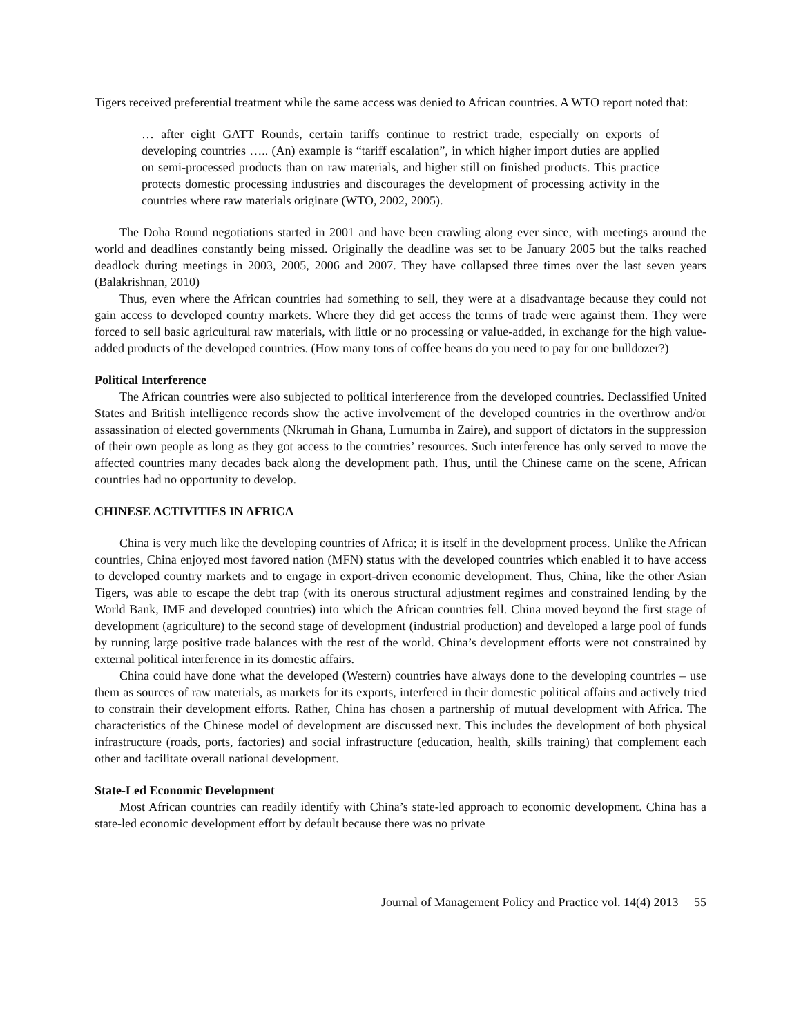Tigers received preferential treatment while the same access was denied to African countries. A WTO report noted that:
… after eight GATT Rounds, certain tariffs continue to restrict trade, especially on exports of developing countries ….. (An) example is “tariff escalation”, in which higher import duties are applied on semi-processed products than on raw materials, and higher still on finished products. This practice protects domestic processing industries and discourages the development of processing activity in the countries where raw materials originate (WTO, 2002, 2005).
The Doha Round negotiations started in 2001 and have been crawling along ever since, with meetings around the world and deadlines constantly being missed. Originally the deadline was set to be January 2005 but the talks reached deadlock during meetings in 2003, 2005, 2006 and 2007. They have collapsed three times over the last seven years (Balakrishnan, 2010)
Thus, even where the African countries had something to sell, they were at a disadvantage because they could not gain access to developed country markets. Where they did get access the terms of trade were against them. They were forced to sell basic agricultural raw materials, with little or no processing or value-added, in exchange for the high value-added products of the developed countries. (How many tons of coffee beans do you need to pay for one bulldozer?)
Political Interference
The African countries were also subjected to political interference from the developed countries. Declassified United States and British intelligence records show the active involvement of the developed countries in the overthrow and/or assassination of elected governments (Nkrumah in Ghana, Lumumba in Zaire), and support of dictators in the suppression of their own people as long as they got access to the countries’ resources. Such interference has only served to move the affected countries many decades back along the development path. Thus, until the Chinese came on the scene, African countries had no opportunity to develop.
CHINESE ACTIVITIES IN AFRICA
China is very much like the developing countries of Africa; it is itself in the development process. Unlike the African countries, China enjoyed most favored nation (MFN) status with the developed countries which enabled it to have access to developed country markets and to engage in export-driven economic development. Thus, China, like the other Asian Tigers, was able to escape the debt trap (with its onerous structural adjustment regimes and constrained lending by the World Bank, IMF and developed countries) into which the African countries fell. China moved beyond the first stage of development (agriculture) to the second stage of development (industrial production) and developed a large pool of funds by running large positive trade balances with the rest of the world. China’s development efforts were not constrained by external political interference in its domestic affairs.
China could have done what the developed (Western) countries have always done to the developing countries – use them as sources of raw materials, as markets for its exports, interfered in their domestic political affairs and actively tried to constrain their development efforts. Rather, China has chosen a partnership of mutual development with Africa. The characteristics of the Chinese model of development are discussed next. This includes the development of both physical infrastructure (roads, ports, factories) and social infrastructure (education, health, skills training) that complement each other and facilitate overall national development.
State-Led Economic Development
Most African countries can readily identify with China’s state-led approach to economic development. China has a state-led economic development effort by default because there was no private
Journal of Management Policy and Practice vol. 14(4) 2013 55